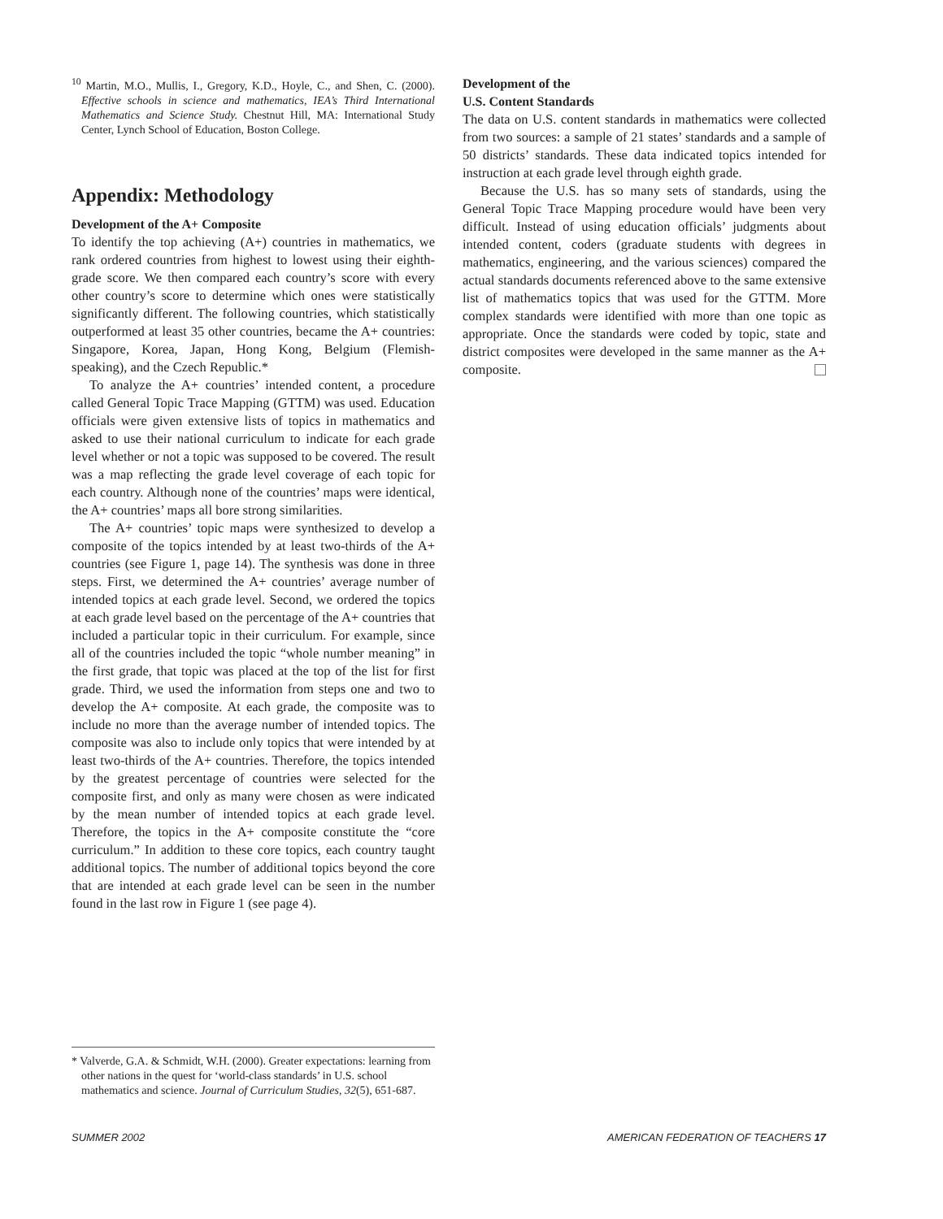<sup>10</sup> Martin, M.O., Mullis, I., Gregory, K.D., Hoyle, C., and Shen, C. (2000). Effective schools in science and mathematics, IEA’s Third International Mathematics and Science Study. Chestnut Hill, MA: International Study Center, Lynch School of Education, Boston College.
Appendix: Methodology
Development of the A+ Composite
To identify the top achieving (A+) countries in mathematics, we rank ordered countries from highest to lowest using their eighth-grade score. We then compared each country’s score with every other country’s score to determine which ones were statistically significantly different. The following countries, which statistically outperformed at least 35 other countries, became the A+ countries: Singapore, Korea, Japan, Hong Kong, Belgium (Flemish-speaking), and the Czech Republic.*
To analyze the A+ countries’ intended content, a procedure called General Topic Trace Mapping (GTTM) was used. Education officials were given extensive lists of topics in mathematics and asked to use their national curriculum to indicate for each grade level whether or not a topic was supposed to be covered. The result was a map reflecting the grade level coverage of each topic for each country. Although none of the countries’ maps were identical, the A+ countries’ maps all bore strong similarities.
The A+ countries’ topic maps were synthesized to develop a composite of the topics intended by at least two-thirds of the A+ countries (see Figure 1, page 14). The synthesis was done in three steps. First, we determined the A+ countries’ average number of intended topics at each grade level. Second, we ordered the topics at each grade level based on the percentage of the A+ countries that included a particular topic in their curriculum. For example, since all of the countries included the topic “whole number meaning” in the first grade, that topic was placed at the top of the list for first grade. Third, we used the information from steps one and two to develop the A+ composite. At each grade, the composite was to include no more than the average number of intended topics. The composite was also to include only topics that were intended by at least two-thirds of the A+ countries. Therefore, the topics intended by the greatest percentage of countries were selected for the composite first, and only as many were chosen as were indicated by the mean number of intended topics at each grade level. Therefore, the topics in the A+ composite constitute the “core curriculum.” In addition to these core topics, each country taught additional topics. The number of additional topics beyond the core that are intended at each grade level can be seen in the number found in the last row in Figure 1 (see page 4).
Development of the
U.S. Content Standards
The data on U.S. content standards in mathematics were collected from two sources: a sample of 21 states’ standards and a sample of 50 districts’ standards. These data indicated topics intended for instruction at each grade level through eighth grade.
Because the U.S. has so many sets of standards, using the General Topic Trace Mapping procedure would have been very difficult. Instead of using education officials’ judgments about intended content, coders (graduate students with degrees in mathematics, engineering, and the various sciences) compared the actual standards documents referenced above to the same extensive list of mathematics topics that was used for the GTTM. More complex standards were identified with more than one topic as appropriate. Once the standards were coded by topic, state and district composites were developed in the same manner as the A+ composite.
* Valverde, G.A. & Schmidt, W.H. (2000). Greater expectations: learning from other nations in the quest for ‘world-class standards’ in U.S. school mathematics and science. Journal of Curriculum Studies, 32(5), 651-687.
SUMMER 2002 AMERICAN FEDERATION OF TEACHERS 17